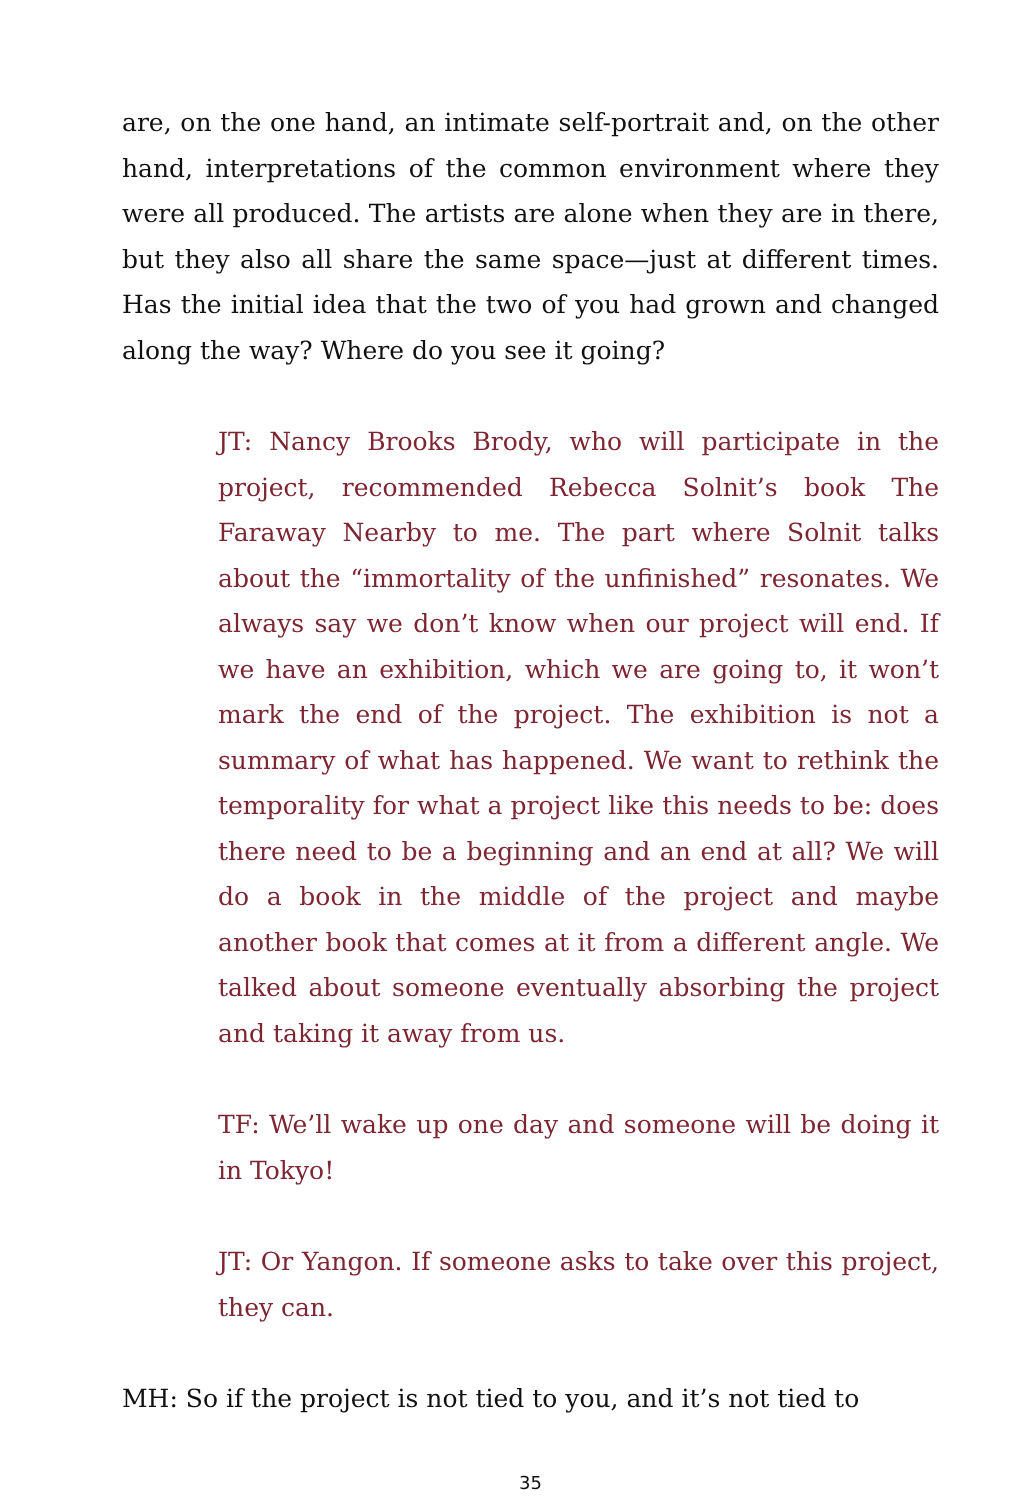are, on the one hand, an intimate self-portrait and, on the other hand, interpretations of the common environment where they were all produced. The artists are alone when they are in there, but they also all share the same space—just at different times. Has the initial idea that the two of you had grown and changed along the way? Where do you see it going?
JT: Nancy Brooks Brody, who will participate in the project, recommended Rebecca Solnit’s book The Faraway Nearby to me. The part where Solnit talks about the “immortality of the unfinished” resonates. We always say we don’t know when our project will end. If we have an exhibition, which we are going to, it won’t mark the end of the project. The exhibition is not a summary of what has happened. We want to rethink the temporality for what a project like this needs to be: does there need to be a beginning and an end at all? We will do a book in the middle of the project and maybe another book that comes at it from a different angle. We talked about someone eventually absorbing the project and taking it away from us.
TF: We’ll wake up one day and someone will be doing it in Tokyo!
JT: Or Yangon. If someone asks to take over this project, they can.
MH: So if the project is not tied to you, and it’s not tied to
35